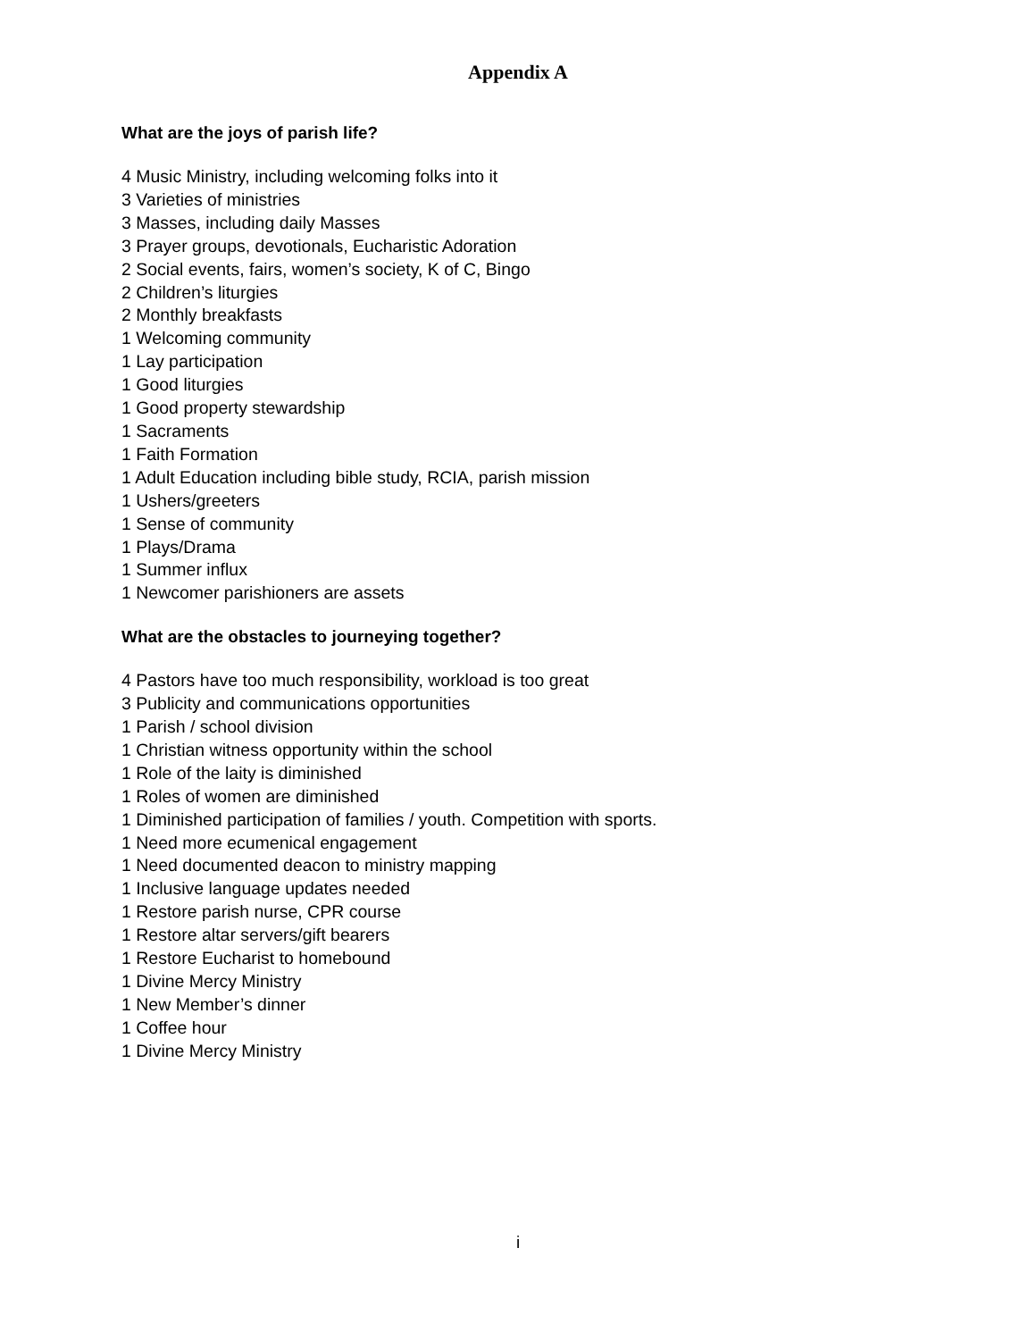Appendix A
What are the joys of parish life?
4 Music Ministry, including welcoming folks into it
3 Varieties of ministries
3 Masses, including daily Masses
3 Prayer groups, devotionals, Eucharistic Adoration
2 Social events, fairs, women’s society, K of C, Bingo
2 Children’s liturgies
2 Monthly breakfasts
1 Welcoming community
1 Lay participation
1 Good liturgies
1 Good property stewardship
1 Sacraments
1 Faith Formation
1 Adult Education including bible study, RCIA, parish mission
1 Ushers/greeters
1 Sense of community
1 Plays/Drama
1 Summer influx
1 Newcomer parishioners are assets
What are the obstacles to journeying together?
4 Pastors have too much responsibility, workload is too great
3 Publicity and communications opportunities
1 Parish / school division
1 Christian witness opportunity within the school
1 Role of the laity is diminished
1 Roles of women are diminished
1 Diminished participation of families / youth. Competition with sports.
1 Need more ecumenical engagement
1 Need documented deacon to ministry mapping
1 Inclusive language updates needed
1 Restore parish nurse, CPR course
1 Restore altar servers/gift bearers
1 Restore Eucharist to homebound
1 Divine Mercy Ministry
1 New Member’s dinner
1 Coffee hour
1 Divine Mercy Ministry
i